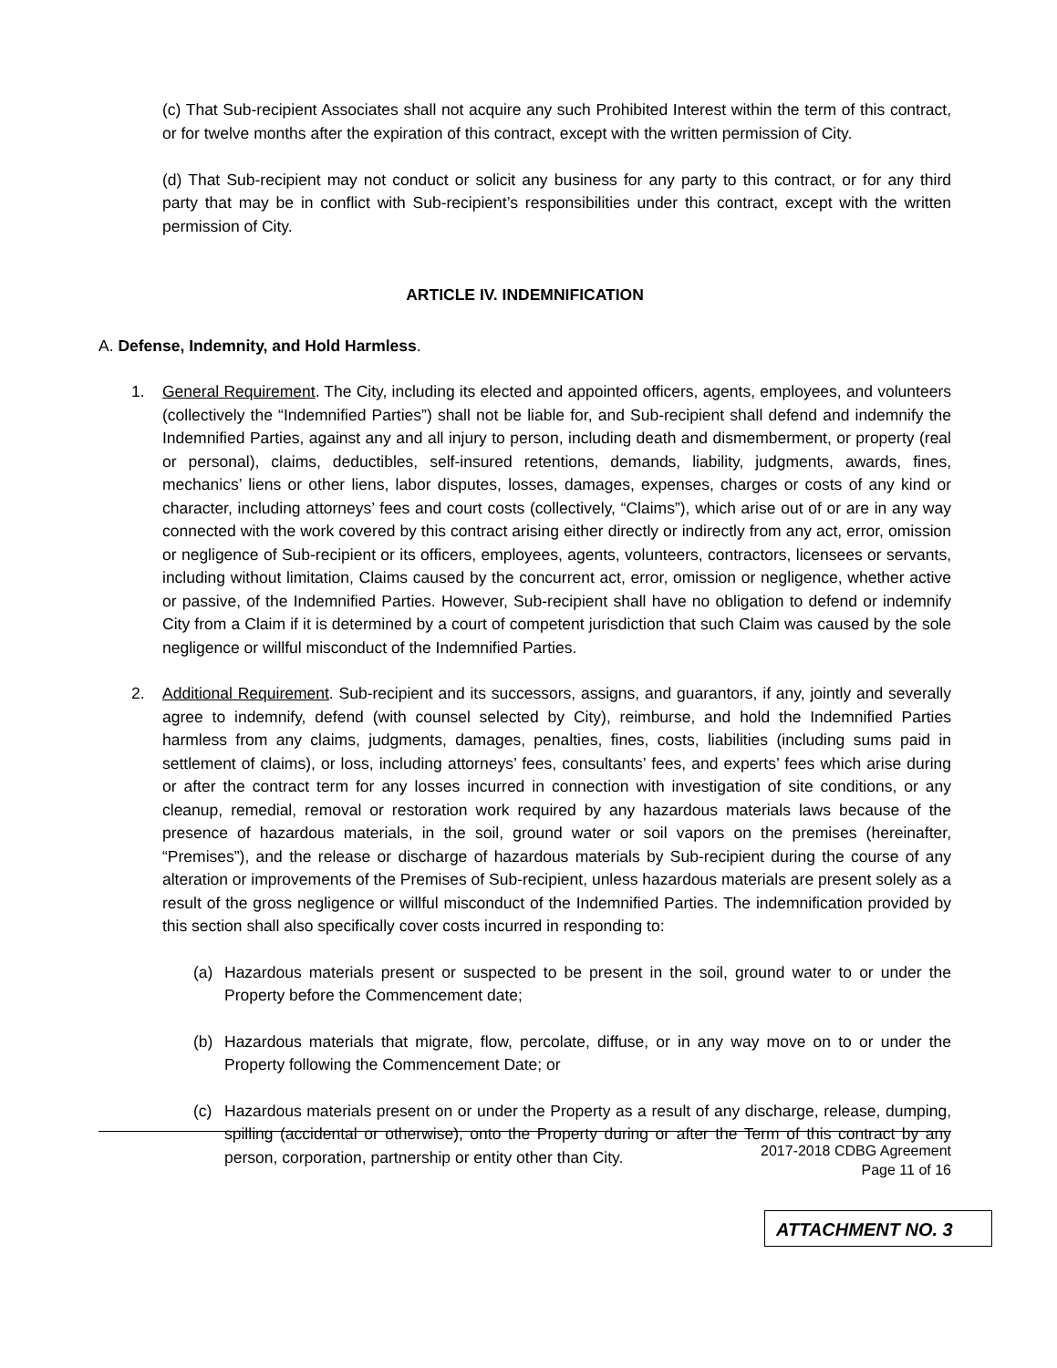(c) That Sub-recipient Associates shall not acquire any such Prohibited Interest within the term of this contract, or for twelve months after the expiration of this contract, except with the written permission of City.
(d) That Sub-recipient may not conduct or solicit any business for any party to this contract, or for any third party that may be in conflict with Sub-recipient’s responsibilities under this contract, except with the written permission of City.
ARTICLE IV. INDEMNIFICATION
A. Defense, Indemnity, and Hold Harmless.
1. General Requirement. The City, including its elected and appointed officers, agents, employees, and volunteers (collectively the “Indemnified Parties”) shall not be liable for, and Sub-recipient shall defend and indemnify the Indemnified Parties, against any and all injury to person, including death and dismemberment, or property (real or personal), claims, deductibles, self-insured retentions, demands, liability, judgments, awards, fines, mechanics’ liens or other liens, labor disputes, losses, damages, expenses, charges or costs of any kind or character, including attorneys’ fees and court costs (collectively, “Claims”), which arise out of or are in any way connected with the work covered by this contract arising either directly or indirectly from any act, error, omission or negligence of Sub-recipient or its officers, employees, agents, volunteers, contractors, licensees or servants, including without limitation, Claims caused by the concurrent act, error, omission or negligence, whether active or passive, of the Indemnified Parties. However, Sub-recipient shall have no obligation to defend or indemnify City from a Claim if it is determined by a court of competent jurisdiction that such Claim was caused by the sole negligence or willful misconduct of the Indemnified Parties.
2. Additional Requirement. Sub-recipient and its successors, assigns, and guarantors, if any, jointly and severally agree to indemnify, defend (with counsel selected by City), reimburse, and hold the Indemnified Parties harmless from any claims, judgments, damages, penalties, fines, costs, liabilities (including sums paid in settlement of claims), or loss, including attorneys’ fees, consultants’ fees, and experts’ fees which arise during or after the contract term for any losses incurred in connection with investigation of site conditions, or any cleanup, remedial, removal or restoration work required by any hazardous materials laws because of the presence of hazardous materials, in the soil, ground water or soil vapors on the premises (hereinafter, “Premises”), and the release or discharge of hazardous materials by Sub-recipient during the course of any alteration or improvements of the Premises of Sub-recipient, unless hazardous materials are present solely as a result of the gross negligence or willful misconduct of the Indemnified Parties. The indemnification provided by this section shall also specifically cover costs incurred in responding to:
(a) Hazardous materials present or suspected to be present in the soil, ground water to or under the Property before the Commencement date;
(b) Hazardous materials that migrate, flow, percolate, diffuse, or in any way move on to or under the Property following the Commencement Date; or
(c) Hazardous materials present on or under the Property as a result of any discharge, release, dumping, spilling (accidental or otherwise), onto the Property during or after the Term of this contract by any person, corporation, partnership or entity other than City.
2017-2018 CDBG Agreement
Page 11 of 16
ATTACHMENT NO. 3